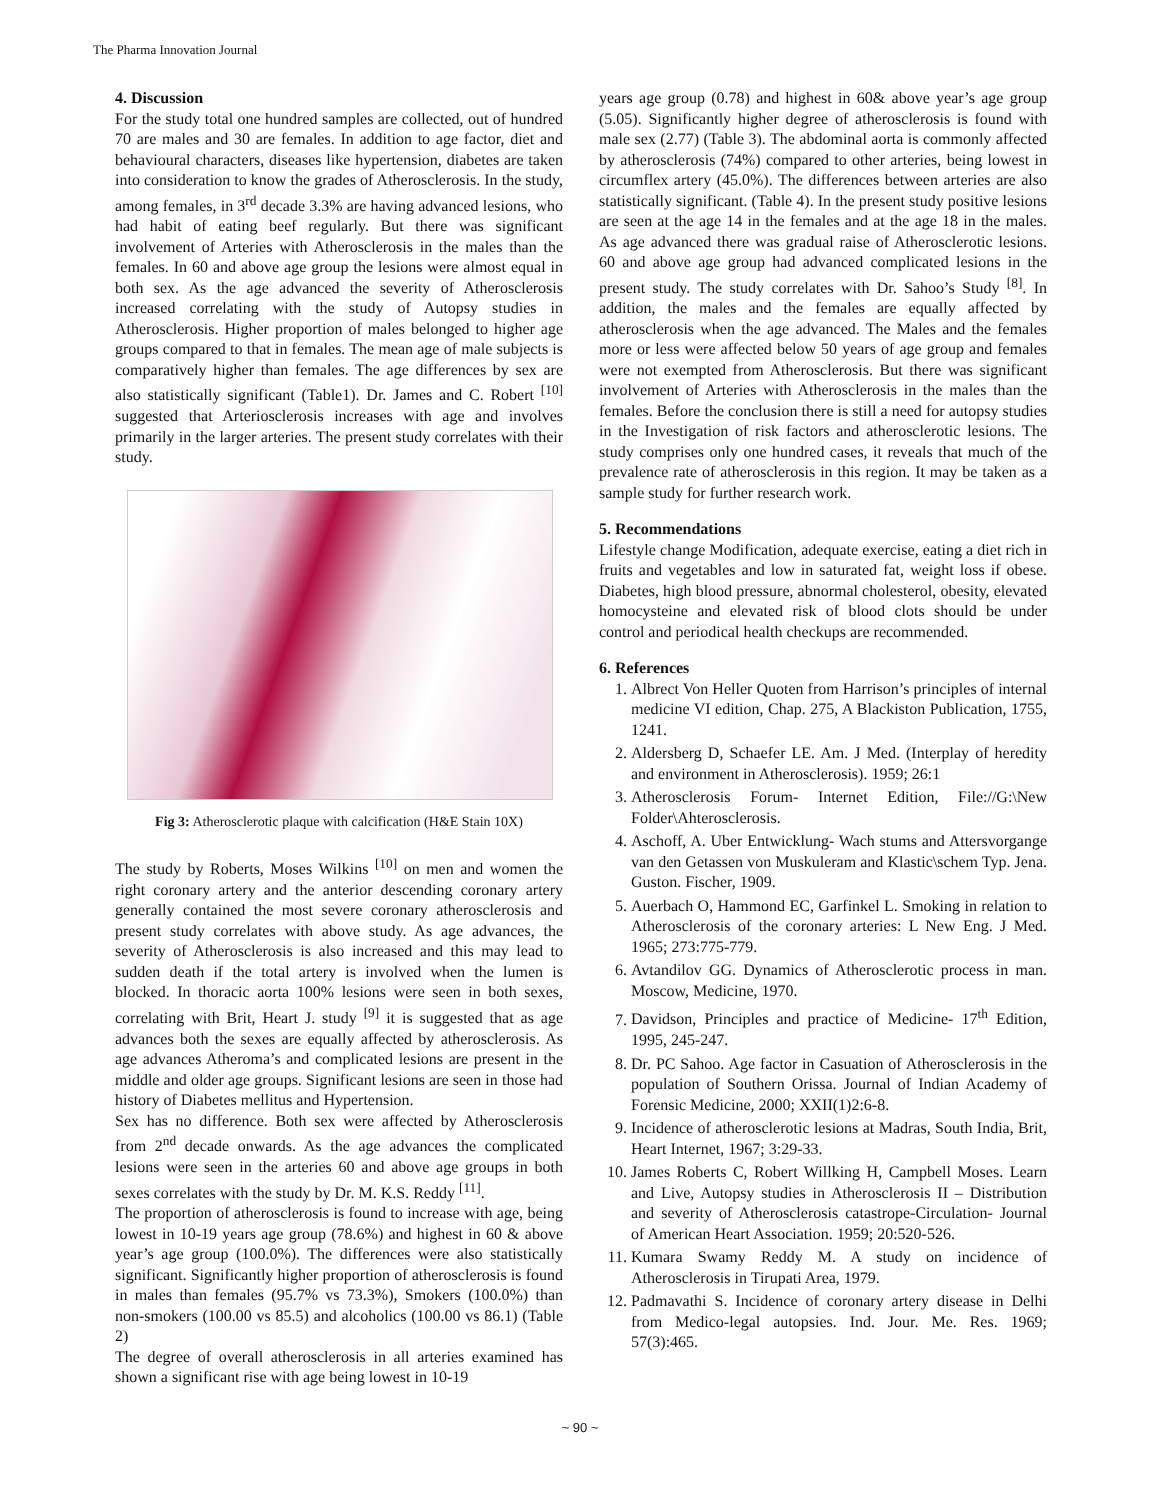The Pharma Innovation Journal
4. Discussion
For the study total one hundred samples are collected, out of hundred 70 are males and 30 are females. In addition to age factor, diet and behavioural characters, diseases like hypertension, diabetes are taken into consideration to know the grades of Atherosclerosis. In the study, among females, in 3<sup>rd</sup> decade 3.3% are having advanced lesions, who had habit of eating beef regularly. But there was significant involvement of Arteries with Atherosclerosis in the males than the females. In 60 and above age group the lesions were almost equal in both sex. As the age advanced the severity of Atherosclerosis increased correlating with the study of Autopsy studies in Atherosclerosis. Higher proportion of males belonged to higher age groups compared to that in females. The mean age of male subjects is comparatively higher than females. The age differences by sex are also statistically significant (Table1). Dr. James and C. Robert <sup>[10]</sup> suggested that Arteriosclerosis increases with age and involves primarily in the larger arteries. The present study correlates with their study.
Fig 3: Atherosclerotic plaque with calcification (H&E Stain 10X)
The study by Roberts, Moses Wilkins <sup>[10]</sup> on men and women the right coronary artery and the anterior descending coronary artery generally contained the most severe coronary atherosclerosis and present study correlates with above study. As age advances, the severity of Atherosclerosis is also increased and this may lead to sudden death if the total artery is involved when the lumen is blocked. In thoracic aorta 100% lesions were seen in both sexes, correlating with Brit, Heart J. study <sup>[9]</sup> it is suggested that as age advances both the sexes are equally affected by atherosclerosis. As age advances Atheroma’s and complicated lesions are present in the middle and older age groups. Significant lesions are seen in those had history of Diabetes mellitus and Hypertension.
Sex has no difference. Both sex were affected by Atherosclerosis from 2<sup>nd</sup> decade onwards. As the age advances the complicated lesions were seen in the arteries 60 and above age groups in both sexes correlates with the study by Dr. M. K.S. Reddy <sup>[11]</sup>.
The proportion of atherosclerosis is found to increase with age, being lowest in 10-19 years age group (78.6%) and highest in 60 & above year’s age group (100.0%). The differences were also statistically significant. Significantly higher proportion of atherosclerosis is found in males than females (95.7% vs 73.3%), Smokers (100.0%) than non-smokers (100.00 vs 85.5) and alcoholics (100.00 vs 86.1) (Table 2)
The degree of overall atherosclerosis in all arteries examined has shown a significant rise with age being lowest in 10-19
years age group (0.78) and highest in 60& above year’s age group (5.05). Significantly higher degree of atherosclerosis is found with male sex (2.77) (Table 3). The abdominal aorta is commonly affected by atherosclerosis (74%) compared to other arteries, being lowest in circumflex artery (45.0%). The differences between arteries are also statistically significant. (Table 4). In the present study positive lesions are seen at the age 14 in the females and at the age 18 in the males. As age advanced there was gradual raise of Atherosclerotic lesions. 60 and above age group had advanced complicated lesions in the present study. The study correlates with Dr. Sahoo’s Study <sup>[8]</sup>. In addition, the males and the females are equally affected by atherosclerosis when the age advanced. The Males and the females more or less were affected below 50 years of age group and females were not exempted from Atherosclerosis. But there was significant involvement of Arteries with Atherosclerosis in the males than the females. Before the conclusion there is still a need for autopsy studies in the Investigation of risk factors and atherosclerotic lesions. The study comprises only one hundred cases, it reveals that much of the prevalence rate of atherosclerosis in this region. It may be taken as a sample study for further research work.
5. Recommendations
Lifestyle change Modification, adequate exercise, eating a diet rich in fruits and vegetables and low in saturated fat, weight loss if obese. Diabetes, high blood pressure, abnormal cholesterol, obesity, elevated homocysteine and elevated risk of blood clots should be under control and periodical health checkups are recommended.
6. References
1. Albrect Von Heller Quoten from Harrison’s principles of internal medicine VI edition, Chap. 275, A Blackiston Publication, 1755, 1241.
2. Aldersberg D, Schaefer LE. Am. J Med. (Interplay of heredity and environment in Atherosclerosis). 1959; 26:1
3. Atherosclerosis Forum- Internet Edition, File://G:\New Folder\Ahterosclerosis.
4. Aschoff, A. Uber Entwicklung- Wach stums and Attersvorgange van den Getassen von Muskuleram and Klastic\schem Typ. Jena. Guston. Fischer, 1909.
5. Auerbach O, Hammond EC, Garfinkel L. Smoking in relation to Atherosclerosis of the coronary arteries: L New Eng. J Med. 1965; 273:775-779.
6. Avtandilov GG. Dynamics of Atherosclerotic process in man. Moscow, Medicine, 1970.
7. Davidson, Principles and practice of Medicine- 17<sup>th</sup> Edition, 1995, 245-247.
8. Dr. PC Sahoo. Age factor in Casuation of Atherosclerosis in the population of Southern Orissa. Journal of Indian Academy of Forensic Medicine, 2000; XXII(1)2:6-8.
9. Incidence of atherosclerotic lesions at Madras, South India, Brit, Heart Internet, 1967; 3:29-33.
10. James Roberts C, Robert Willking H, Campbell Moses. Learn and Live, Autopsy studies in Atherosclerosis II – Distribution and severity of Atherosclerosis catastrope-Circulation- Journal of American Heart Association. 1959; 20:520-526.
11. Kumara Swamy Reddy M. A study on incidence of Atherosclerosis in Tirupati Area, 1979.
12. Padmavathi S. Incidence of coronary artery disease in Delhi from Medico-legal autopsies. Ind. Jour. Me. Res. 1969; 57(3):465.
~ 90 ~